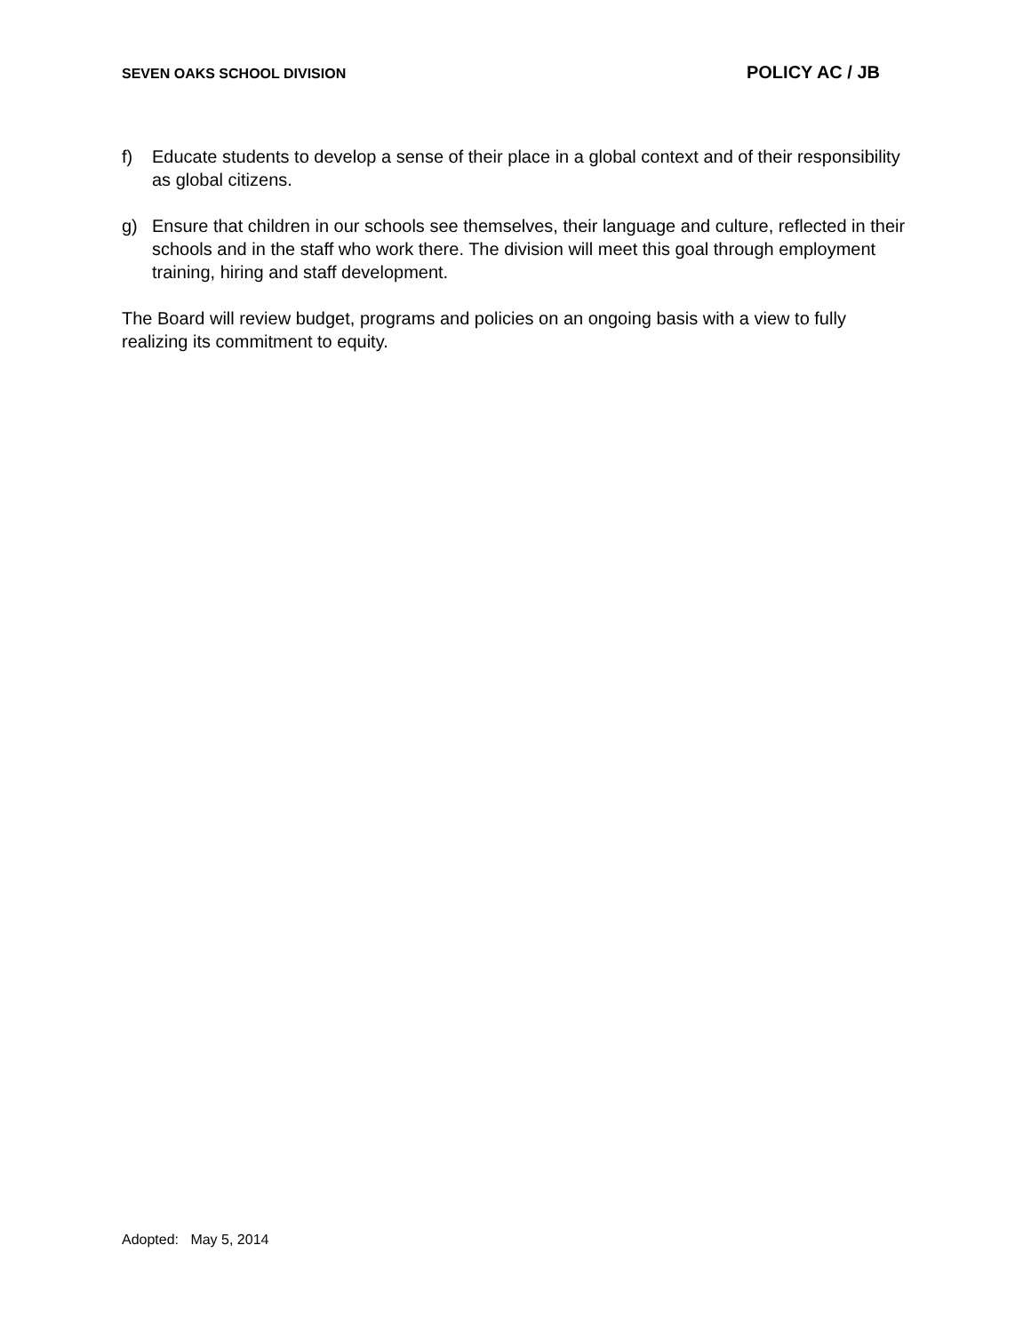SEVEN OAKS SCHOOL DIVISION POLICY AC / JB
f) Educate students to develop a sense of their place in a global context and of their responsibility as global citizens.
g) Ensure that children in our schools see themselves, their language and culture, reflected in their schools and in the staff who work there. The division will meet this goal through employment training, hiring and staff development.
The Board will review budget, programs and policies on an ongoing basis with a view to fully realizing its commitment to equity.
Adopted: May 5, 2014